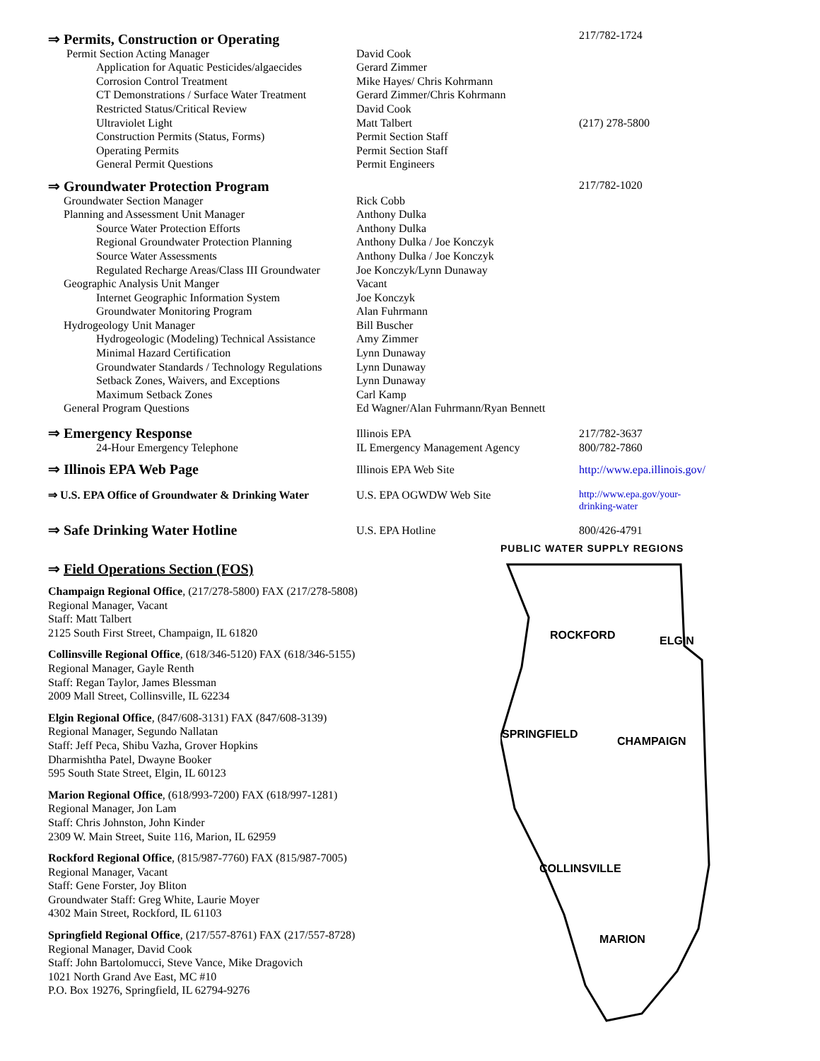| ⇒ Permits, Construction or Operating | | 217/782-1724 |
| Permit Section Acting Manager | David Cook | |
| Application for Aquatic Pesticides/algaecides | Gerard Zimmer | |
| Corrosion Control Treatment | Mike Hayes/ Chris Kohrmann | |
| CT Demonstrations / Surface Water Treatment | Gerard Zimmer/Chris Kohrmann | |
| Restricted Status/Critical Review | David Cook | |
| Ultraviolet Light | Matt Talbert | (217) 278-5800 |
| Construction Permits (Status, Forms) | Permit Section Staff | |
| Operating Permits | Permit Section Staff | |
| General Permit Questions | Permit Engineers | |
| ⇒ Groundwater Protection Program | | 217/782-1020 |
| Groundwater Section Manager | Rick Cobb | |
| Planning and Assessment Unit Manager | Anthony Dulka | |
| Source Water Protection Efforts | Anthony Dulka | |
| Regional Groundwater Protection Planning | Anthony Dulka / Joe Konczyk | |
| Source Water Assessments | Anthony Dulka / Joe Konczyk | |
| Regulated Recharge Areas/Class III Groundwater | Joe Konczyk/Lynn Dunaway | |
| Geographic Analysis Unit Manger | Vacant | |
| Internet Geographic Information System | Joe Konczyk | |
| Groundwater Monitoring Program | Alan Fuhrmann | |
| Hydrogeology Unit Manager | Bill Buscher | |
| Hydrogeologic (Modeling) Technical Assistance | Amy Zimmer | |
| Minimal Hazard Certification | Lynn Dunaway | |
| Groundwater Standards / Technology Regulations | Lynn Dunaway | |
| Setback Zones, Waivers, and Exceptions | Lynn Dunaway | |
| Maximum Setback Zones | Carl Kamp | |
| General Program Questions | Ed Wagner/Alan Fuhrmann/Ryan Bennett | |
| ⇒ Emergency Response | Illinois EPA | 217/782-3637 |
| 24-Hour Emergency Telephone | IL Emergency Management Agency | 800/782-7860 |
| ⇒ Illinois EPA Web Page | Illinois EPA Web Site | http://www.epa.illinois.gov/ |
| ⇒ U.S. EPA Office of Groundwater & Drinking Water | U.S. EPA OGWDW Web Site | http://www.epa.gov/your- drinking-water |
| ⇒ Safe Drinking Water Hotline | U.S. EPA Hotline | 800/426-4791 |
⇒ Field Operations Section (FOS)
Champaign Regional Office, (217/278-5800) FAX (217/278-5808)
Regional Manager, Vacant
Staff: Matt Talbert
2125 South First Street, Champaign, IL 61820
Collinsville Regional Office, (618/346-5120) FAX (618/346-5155)
Regional Manager, Gayle Renth
Staff: Regan Taylor, James Blessman
2009 Mall Street, Collinsville, IL 62234
Elgin Regional Office, (847/608-3131) FAX (847/608-3139)
Regional Manager, Segundo Nallatan
Staff: Jeff Peca, Shibu Vazha, Grover Hopkins
Dharmishtha Patel, Dwayne Booker
595 South State Street, Elgin, IL 60123
Marion Regional Office, (618/993-7200) FAX (618/997-1281)
Regional Manager, Jon Lam
Staff: Chris Johnston, John Kinder
2309 W. Main Street, Suite 116, Marion, IL 62959
Rockford Regional Office, (815/987-7760) FAX (815/987-7005)
Regional Manager, Vacant
Staff: Gene Forster, Joy Bliton
Groundwater Staff: Greg White, Laurie Moyer
4302 Main Street, Rockford, IL 61103
Springfield Regional Office, (217/557-8761) FAX (217/557-8728)
Regional Manager, David Cook
Staff: John Bartolomucci, Steve Vance, Mike Dragovich
1021 North Grand Ave East, MC #10
P.O. Box 19276, Springfield, IL 62794-9276
PUBLIC WATER SUPPLY REGIONS
ROCKFORD
ELGIN
SPRINGFIELD
CHAMPAIGN
COLLINSVILLE
MARION